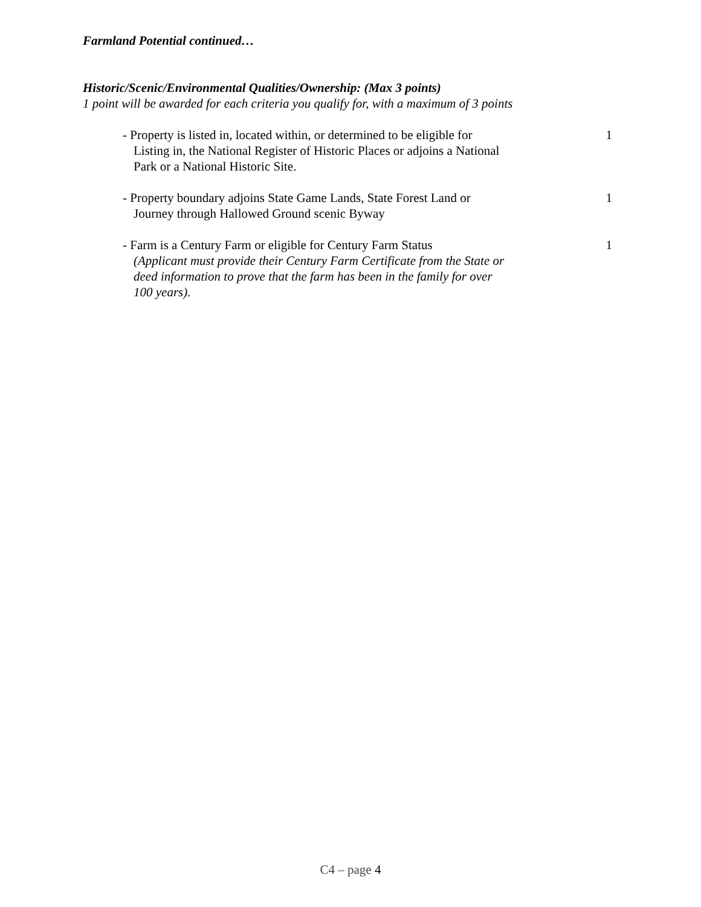Farmland Potential continued…
Historic/Scenic/Environmental Qualities/Ownership: (Max 3 points)
1 point will be awarded for each criteria you qualify for, with a maximum of 3 points
- Property is listed in, located within, or determined to be eligible for
Listing in, the National Register of Historic Places or adjoins a National
Park or a National Historic Site.
1
- Property boundary adjoins State Game Lands, State Forest Land or
Journey through Hallowed Ground scenic Byway
1
- Farm is a Century Farm or eligible for Century Farm Status
(Applicant must provide their Century Farm Certificate from the State or
deed information to prove that the farm has been in the family for over
100 years).
1
C4 – page 4